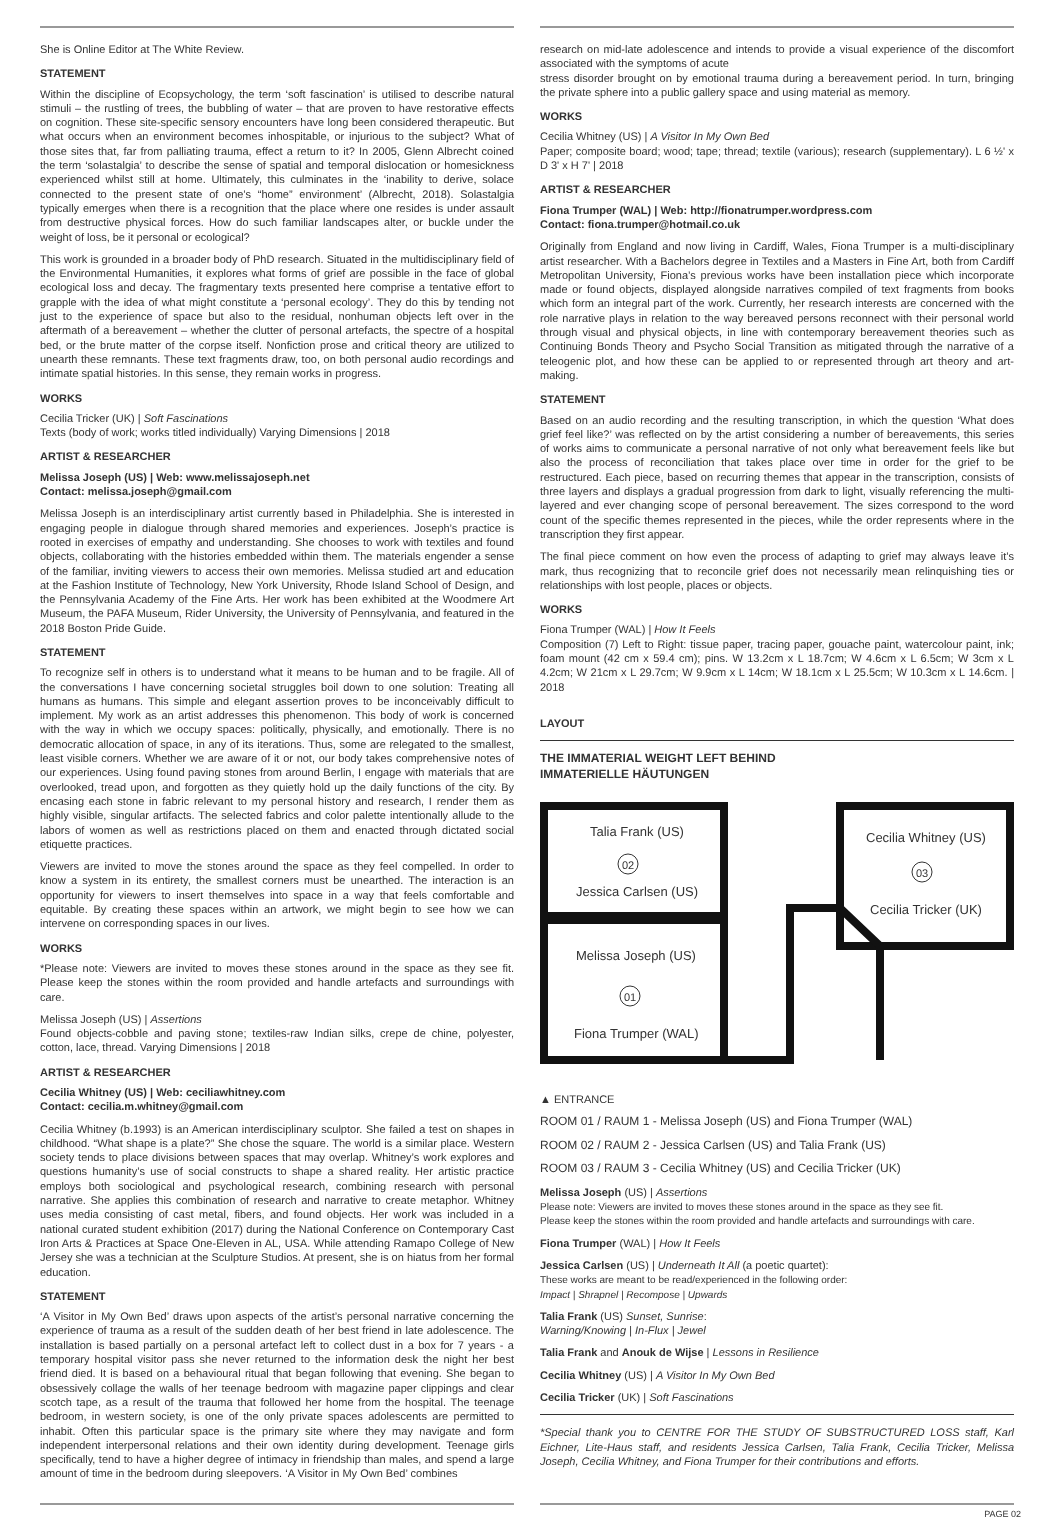She is Online Editor at The White Review.
STATEMENT
Within the discipline of Ecopsychology, the term ‘soft fascination’ is utilised to describe natural stimuli – the rustling of trees, the bubbling of water – that are proven to have restorative effects on cognition. These site-specific sensory encounters have long been considered therapeutic. But what occurs when an environment becomes inhospitable, or injurious to the subject? What of those sites that, far from palliating trauma, effect a return to it? In 2005, Glenn Albrecht coined the term ‘solastalgia’ to describe the sense of spatial and temporal dislocation or homesickness experienced whilst still at home. Ultimately, this culminates in the ‘inability to derive, solace connected to the present state of one’s “home” environment’ (Albrecht, 2018). Solastalgia typically emerges when there is a recognition that the place where one resides is under assault from destructive physical forces. How do such familiar landscapes alter, or buckle under the weight of loss, be it personal or ecological?
This work is grounded in a broader body of PhD research. Situated in the multidisciplinary field of the Environmental Humanities, it explores what forms of grief are possible in the face of global ecological loss and decay. The fragmentary texts presented here comprise a tentative effort to grapple with the idea of what might constitute a ‘personal ecology’. They do this by tending not just to the experience of space but also to the residual, nonhuman objects left over in the aftermath of a bereavement – whether the clutter of personal artefacts, the spectre of a hospital bed, or the brute matter of the corpse itself. Nonfiction prose and critical theory are utilized to unearth these remnants. These text fragments draw, too, on both personal audio recordings and intimate spatial histories. In this sense, they remain works in progress.
WORKS
Cecilia Tricker (UK) | Soft Fascinations
Texts (body of work; works titled individually) Varying Dimensions | 2018
ARTIST & RESEARCHER
Melissa Joseph (US) | Web: www.melissajoseph.net
Contact: melissa.joseph@gmail.com
Melissa Joseph is an interdisciplinary artist currently based in Philadelphia. She is interested in engaging people in dialogue through shared memories and experiences. Joseph’s practice is rooted in exercises of empathy and understanding. She chooses to work with textiles and found objects, collaborating with the histories embedded within them. The materials engender a sense of the familiar, inviting viewers to access their own memories. Melissa studied art and education at the Fashion Institute of Technology, New York University, Rhode Island School of Design, and the Pennsylvania Academy of the Fine Arts. Her work has been exhibited at the Woodmere Art Museum, the PAFA Museum, Rider University, the University of Pennsylvania, and featured in the 2018 Boston Pride Guide.
STATEMENT
To recognize self in others is to understand what it means to be human and to be fragile. All of the conversations I have concerning societal struggles boil down to one solution: Treating all humans as humans. This simple and elegant assertion proves to be inconceivably difficult to implement. My work as an artist addresses this phenomenon. This body of work is concerned with the way in which we occupy spaces: politically, physically, and emotionally. There is no democratic allocation of space, in any of its iterations. Thus, some are relegated to the smallest, least visible corners. Whether we are aware of it or not, our body takes comprehensive notes of our experiences. Using found paving stones from around Berlin, I engage with materials that are overlooked, tread upon, and forgotten as they quietly hold up the daily functions of the city. By encasing each stone in fabric relevant to my personal history and research, I render them as highly visible, singular artifacts. The selected fabrics and color palette intentionally allude to the labors of women as well as restrictions placed on them and enacted through dictated social etiquette practices.
Viewers are invited to move the stones around the space as they feel compelled. In order to know a system in its entirety, the smallest corners must be unearthed. The interaction is an opportunity for viewers to insert themselves into space in a way that feels comfortable and equitable. By creating these spaces within an artwork, we might begin to see how we can intervene on corresponding spaces in our lives.
WORKS
*Please note: Viewers are invited to moves these stones around in the space as they see fit. Please keep the stones within the room provided and handle artefacts and surroundings with care.
Melissa Joseph (US) | Assertions
Found objects-cobble and paving stone; textiles-raw Indian silks, crepe de chine, polyester, cotton, lace, thread. Varying Dimensions | 2018
ARTIST & RESEARCHER
Cecilia Whitney (US) | Web: ceciliawhitney.com
Contact: cecilia.m.whitney@gmail.com
Cecilia Whitney (b.1993) is an American interdisciplinary sculptor. She failed a test on shapes in childhood. “What shape is a plate?” She chose the square. The world is a similar place. Western society tends to place divisions between spaces that may overlap. Whitney’s work explores and questions humanity’s use of social constructs to shape a shared reality. Her artistic practice employs both sociological and psychological research, combining research with personal narrative. She applies this combination of research and narrative to create metaphor. Whitney uses media consisting of cast metal, fibers, and found objects. Her work was included in a national curated student exhibition (2017) during the National Conference on Contemporary Cast Iron Arts & Practices at Space One-Eleven in AL, USA. While attending Ramapo College of New Jersey she was a technician at the Sculpture Studios. At present, she is on hiatus from her formal education.
STATEMENT
‘A Visitor in My Own Bed’ draws upon aspects of the artist’s personal narrative concerning the experience of trauma as a result of the sudden death of her best friend in late adolescence. The installation is based partially on a personal artefact left to collect dust in a box for 7 years - a temporary hospital visitor pass she never returned to the information desk the night her best friend died. It is based on a behavioural ritual that began following that evening. She began to obsessively collage the walls of her teenage bedroom with magazine paper clippings and clear scotch tape, as a result of the trauma that followed her home from the hospital. The teenage bedroom, in western society, is one of the only private spaces adolescents are permitted to inhabit. Often this particular space is the primary site where they may navigate and form independent interpersonal relations and their own identity during development. Teenage girls specifically, tend to have a higher degree of intimacy in friendship than males, and spend a large amount of time in the bedroom during sleepovers. ‘A Visitor in My Own Bed’ combines
research on mid-late adolescence and intends to provide a visual experience of the discomfort associated with the symptoms of acute
stress disorder brought on by emotional trauma during a bereavement period. In turn, bringing the private sphere into a public gallery space and using material as memory.
WORKS
Cecilia Whitney (US) | A Visitor In My Own Bed
Paper; composite board; wood; tape; thread; textile (various); research (supplementary). L 6 ½' x D 3' x H 7' | 2018
ARTIST & RESEARCHER
Fiona Trumper (WAL) | Web: http://fionatrumper.wordpress.com
Contact: fiona.trumper@hotmail.co.uk
Originally from England and now living in Cardiff, Wales, Fiona Trumper is a multi-disciplinary artist researcher. With a Bachelors degree in Textiles and a Masters in Fine Art, both from Cardiff Metropolitan University, Fiona’s previous works have been installation piece which incorporate made or found objects, displayed alongside narratives compiled of text fragments from books which form an integral part of the work. Currently, her research interests are concerned with the role narrative plays in relation to the way bereaved persons reconnect with their personal world through visual and physical objects, in line with contemporary bereavement theories such as Continuing Bonds Theory and Psycho Social Transition as mitigated through the narrative of a teleogenic plot, and how these can be applied to or represented through art theory and art-making.
STATEMENT
Based on an audio recording and the resulting transcription, in which the question ‘What does grief feel like?’ was reflected on by the artist considering a number of bereavements, this series of works aims to communicate a personal narrative of not only what bereavement feels like but also the process of reconciliation that takes place over time in order for the grief to be restructured. Each piece, based on recurring themes that appear in the transcription, consists of three layers and displays a gradual progression from dark to light, visually referencing the multi-layered and ever changing scope of personal bereavement. The sizes correspond to the word count of the specific themes represented in the pieces, while the order represents where in the transcription they first appear.
The final piece comment on how even the process of adapting to grief may always leave it’s mark, thus recognizing that to reconcile grief does not necessarily mean relinquishing ties or relationships with lost people, places or objects.
WORKS
Fiona Trumper (WAL) | How It Feels
Composition (7) Left to Right: tissue paper, tracing paper, gouache paint, watercolour paint, ink; foam mount (42 cm x 59.4 cm); pins. W 13.2cm x L 18.7cm; W 4.6cm x L 6.5cm; W 3cm x L 4.2cm; W 21cm x L 29.7cm; W 9.9cm x L 14cm; W 18.1cm x L 25.5cm; W 10.3cm x L 14.6cm. | 2018
LAYOUT
THE IMMATERIAL WEIGHT LEFT BEHIND
IMMATERIELLE HÄUTUNGEN
Talia Frank (US)
02
Jessica Carlsen (US)
Cecilia Whitney (US)
03
Cecilia Tricker (UK)
Melissa Joseph (US)
01
Fiona Trumper (WAL)
▲ ENTRANCE
ROOM 01 / RAUM 1 - Melissa Joseph (US) and Fiona Trumper (WAL)
ROOM 02 / RAUM 2 - Jessica Carlsen (US) and Talia Frank (US)
ROOM 03 / RAUM 3 - Cecilia Whitney (US) and Cecilia Tricker (UK)
Melissa Joseph (US) | Assertions
Please note: Viewers are invited to moves these stones around in the space as they see fit.
Please keep the stones within the room provided and handle artefacts and surroundings with care.
Fiona Trumper (WAL) | How It Feels
Jessica Carlsen (US) | Underneath It All (a poetic quartet):
These works are meant to be read/experienced in the following order:
Impact | Shrapnel | Recompose | Upwards
Talia Frank (US) Sunset, Sunrise:
Warning/Knowing | In-Flux | Jewel
Talia Frank and Anouk de Wijse | Lessons in Resilience
Cecilia Whitney (US) | A Visitor In My Own Bed
Cecilia Tricker (UK) | Soft Fascinations
*Special thank you to CENTRE FOR THE STUDY OF SUBSTRUCTURED LOSS staff, Karl Eichner, Lite-Haus staff, and residents Jessica Carlsen, Talia Frank, Cecilia Tricker, Melissa Joseph, Cecilia Whitney, and Fiona Trumper for their contributions and efforts.
PAGE 02